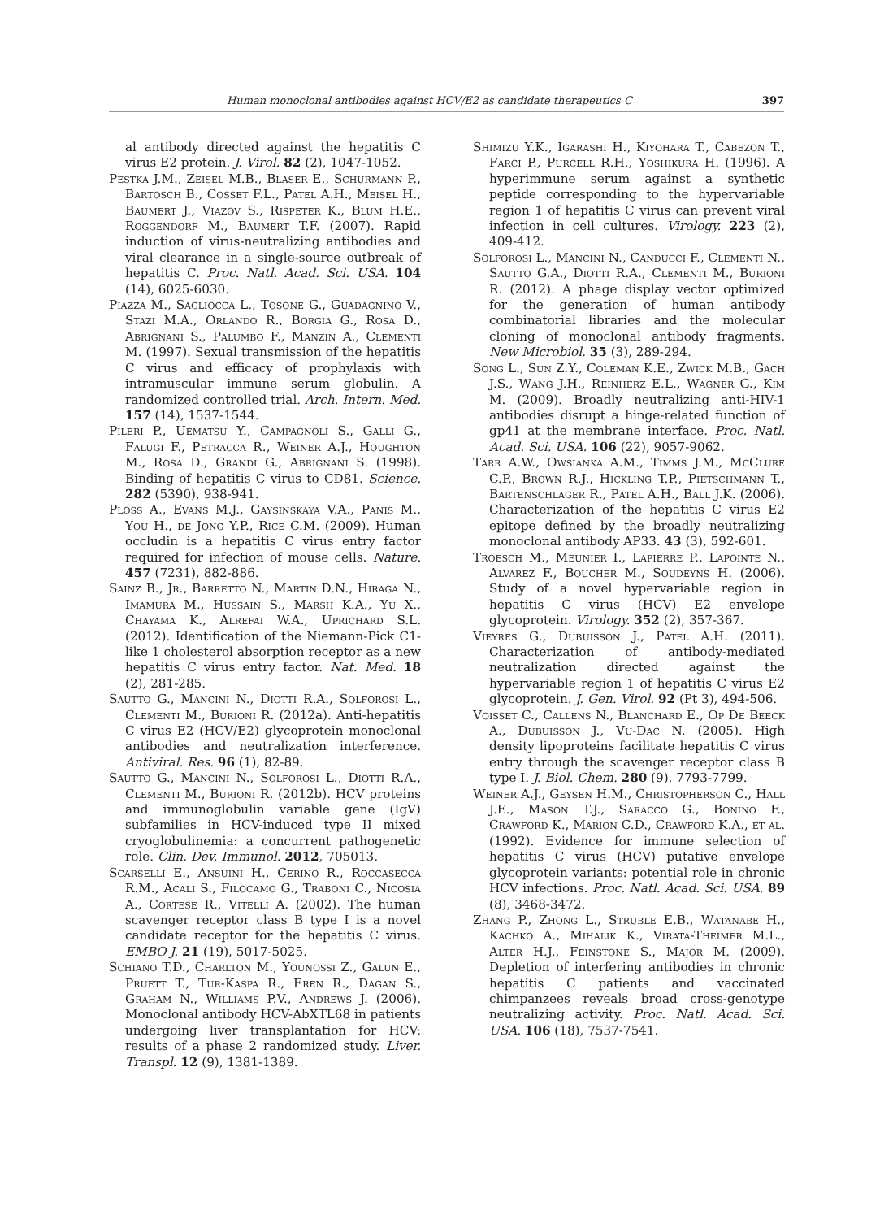Human monoclonal antibodies against HCV/E2 as candidate therapeutics C 397
al antibody directed against the hepatitis C virus E2 protein. J. Virol. 82 (2), 1047-1052.
Pestka J.M., Zeisel M.B., Blaser E., Schurmann P., Bartosch B., Cosset F.L., Patel A.H., Meisel H., Baumert J., Viazov S., Rispeter K., Blum H.E., Roggendorf M., Baumert T.F. (2007). Rapid induction of virus-neutralizing antibodies and viral clearance in a single-source outbreak of hepatitis C. Proc. Natl. Acad. Sci. USA. 104 (14), 6025-6030.
Piazza M., Sagliocca L., Tosone G., Guadagnino V., Stazi M.A., Orlando R., Borgia G., Rosa D., Abrignani S., Palumbo F., Manzin A., Clementi M. (1997). Sexual transmission of the hepatitis C virus and efficacy of prophylaxis with intramuscular immune serum globulin. A randomized controlled trial. Arch. Intern. Med. 157 (14), 1537-1544.
Pileri P., Uematsu Y., Campagnoli S., Galli G., Falugi F., Petracca R., Weiner A.J., Houghton M., Rosa D., Grandi G., Abrignani S. (1998). Binding of hepatitis C virus to CD81. Science. 282 (5390), 938-941.
Ploss A., Evans M.J., Gaysinskaya V.A., Panis M., You H., de Jong Y.P., Rice C.M. (2009). Human occludin is a hepatitis C virus entry factor required for infection of mouse cells. Nature. 457 (7231), 882-886.
Sainz B., Jr., Barretto N., Martin D.N., Hiraga N., Imamura M., Hussain S., Marsh K.A., Yu X., Chayama K., Alrefai W.A., Uprichard S.L. (2012). Identification of the Niemann-Pick C1-like 1 cholesterol absorption receptor as a new hepatitis C virus entry factor. Nat. Med. 18 (2), 281-285.
Sautto G., Mancini N., Diotti R.A., Solforosi L., Clementi M., Burioni R. (2012a). Anti-hepatitis C virus E2 (HCV/E2) glycoprotein monoclonal antibodies and neutralization interference. Antiviral. Res. 96 (1), 82-89.
Sautto G., Mancini N., Solforosi L., Diotti R.A., Clementi M., Burioni R. (2012b). HCV proteins and immunoglobulin variable gene (IgV) subfamilies in HCV-induced type II mixed cryoglobulinemia: a concurrent pathogenetic role. Clin. Dev. Immunol. 2012, 705013.
Scarselli E., Ansuini H., Cerino R., Roccasecca R.M., Acali S., Filocamo G., Traboni C., Nicosia A., Cortese R., Vitelli A. (2002). The human scavenger receptor class B type I is a novel candidate receptor for the hepatitis C virus. EMBO J. 21 (19), 5017-5025.
Schiano T.D., Charlton M., Younossi Z., Galun E., Pruett T., Tur-Kaspa R., Eren R., Dagan S., Graham N., Williams P.V., Andrews J. (2006). Monoclonal antibody HCV-AbXTL68 in patients undergoing liver transplantation for HCV: results of a phase 2 randomized study. Liver. Transpl. 12 (9), 1381-1389.
Shimizu Y.K., Igarashi H., Kiyohara T., Cabezon T., Farci P., Purcell R.H., Yoshikura H. (1996). A hyperimmune serum against a synthetic peptide corresponding to the hypervariable region 1 of hepatitis C virus can prevent viral infection in cell cultures. Virology. 223 (2), 409-412.
Solforosi L., Mancini N., Canducci F., Clementi N., Sautto G.A., Diotti R.A., Clementi M., Burioni R. (2012). A phage display vector optimized for the generation of human antibody combinatorial libraries and the molecular cloning of monoclonal antibody fragments. New Microbiol. 35 (3), 289-294.
Song L., Sun Z.Y., Coleman K.E., Zwick M.B., Gach J.S., Wang J.H., Reinherz E.L., Wagner G., Kim M. (2009). Broadly neutralizing anti-HIV-1 antibodies disrupt a hinge-related function of gp41 at the membrane interface. Proc. Natl. Acad. Sci. USA. 106 (22), 9057-9062.
Tarr A.W., Owsianka A.M., Timms J.M., McClure C.P., Brown R.J., Hickling T.P., Pietschmann T., Bartenschlager R., Patel A.H., Ball J.K. (2006). Characterization of the hepatitis C virus E2 epitope defined by the broadly neutralizing monoclonal antibody AP33. 43 (3), 592-601.
Troesch M., Meunier I., Lapierre P., Lapointe N., Alvarez F., Boucher M., Soudeyns H. (2006). Study of a novel hypervariable region in hepatitis C virus (HCV) E2 envelope glycoprotein. Virology. 352 (2), 357-367.
Vieyres G., Dubuisson J., Patel A.H. (2011). Characterization of antibody-mediated neutralization directed against the hypervariable region 1 of hepatitis C virus E2 glycoprotein. J. Gen. Virol. 92 (Pt 3), 494-506.
Voisset C., Callens N., Blanchard E., Op De Beeck A., Dubuisson J., Vu-Dac N. (2005). High density lipoproteins facilitate hepatitis C virus entry through the scavenger receptor class B type I. J. Biol. Chem. 280 (9), 7793-7799.
Weiner A.J., Geysen H.M., Christopherson C., Hall J.E., Mason T.J., Saracco G., Bonino F., Crawford K., Marion C.D., Crawford K.A., et al. (1992). Evidence for immune selection of hepatitis C virus (HCV) putative envelope glycoprotein variants: potential role in chronic HCV infections. Proc. Natl. Acad. Sci. USA. 89 (8), 3468-3472.
Zhang P., Zhong L., Struble E.B., Watanabe H., Kachko A., Mihalik K., Virata-Theimer M.L., Alter H.J., Feinstone S., Major M. (2009). Depletion of interfering antibodies in chronic hepatitis C patients and vaccinated chimpanzees reveals broad cross-genotype neutralizing activity. Proc. Natl. Acad. Sci. USA. 106 (18), 7537-7541.